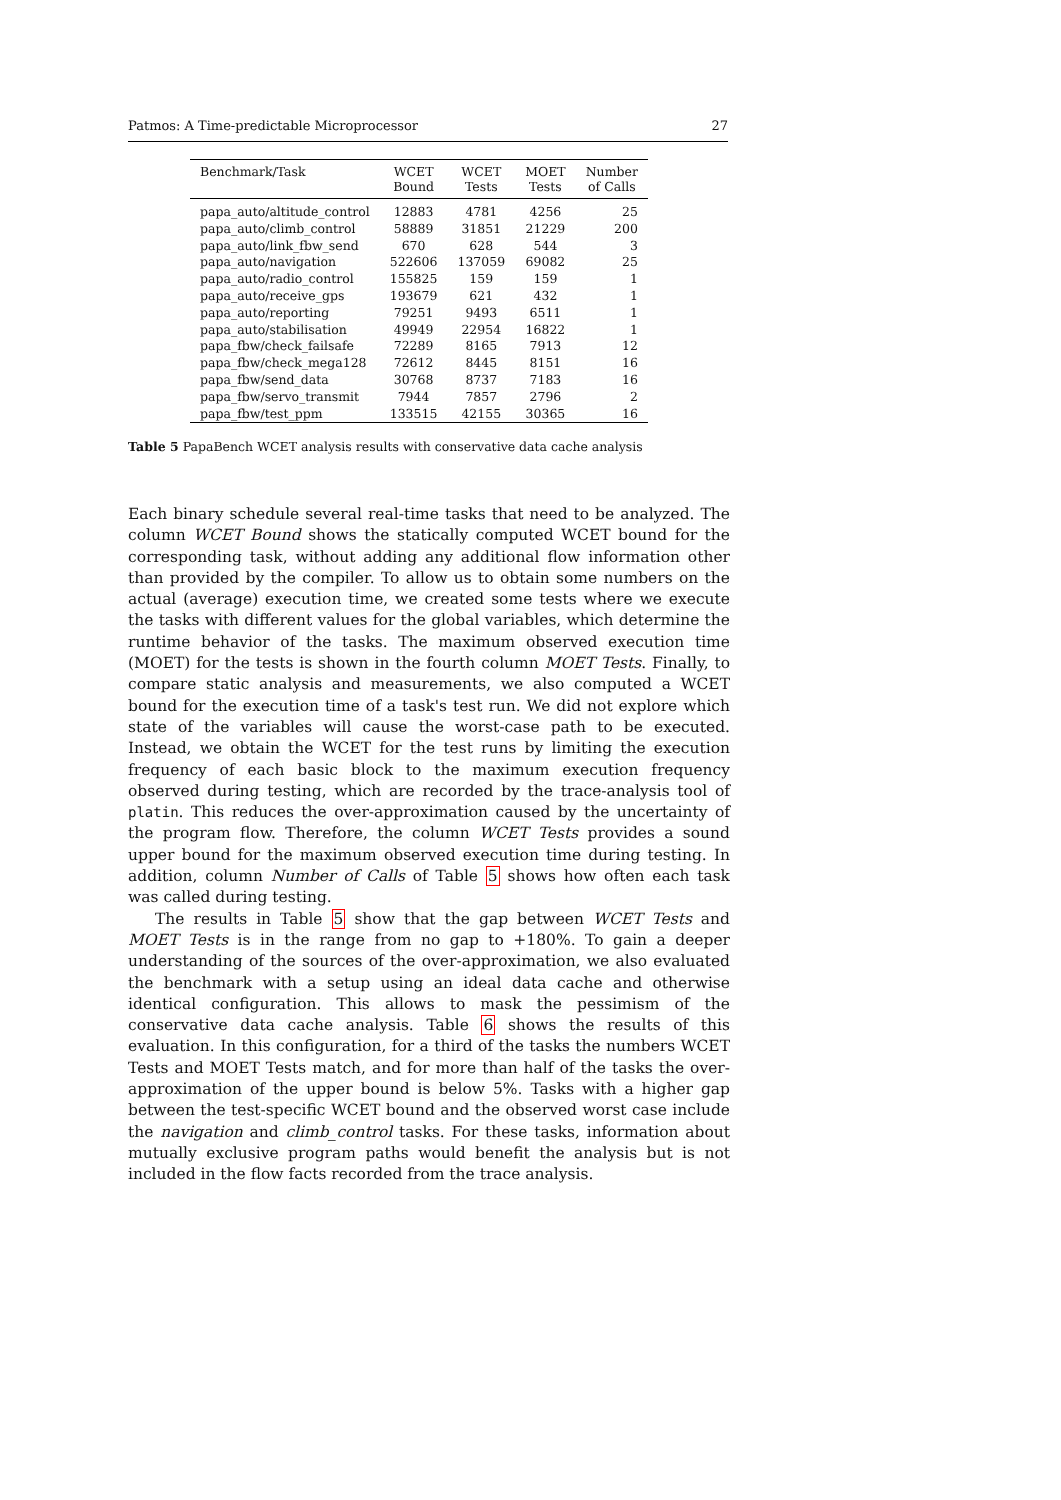Patmos: A Time-predictable Microprocessor 27
| Benchmark/Task | WCET Bound | WCET Tests | MOET Tests | Number of Calls |
| --- | --- | --- | --- | --- |
| papa_auto/altitude_control | 12883 | 4781 | 4256 | 25 |
| papa_auto/climb_control | 58889 | 31851 | 21229 | 200 |
| papa_auto/link_fbw_send | 670 | 628 | 544 | 3 |
| papa_auto/navigation | 522606 | 137059 | 69082 | 25 |
| papa_auto/radio_control | 155825 | 159 | 159 | 1 |
| papa_auto/receive_gps | 193679 | 621 | 432 | 1 |
| papa_auto/reporting | 79251 | 9493 | 6511 | 1 |
| papa_auto/stabilisation | 49949 | 22954 | 16822 | 1 |
| papa_fbw/check_failsafe | 72289 | 8165 | 7913 | 12 |
| papa_fbw/check_mega128 | 72612 | 8445 | 8151 | 16 |
| papa_fbw/send_data | 30768 | 8737 | 7183 | 16 |
| papa_fbw/servo_transmit | 7944 | 7857 | 2796 | 2 |
| papa_fbw/test_ppm | 133515 | 42155 | 30365 | 16 |
Table 5 PapaBench WCET analysis results with conservative data cache analysis
Each binary schedule several real-time tasks that need to be analyzed. The column WCET Bound shows the statically computed WCET bound for the corresponding task, without adding any additional flow information other than provided by the compiler. To allow us to obtain some numbers on the actual (average) execution time, we created some tests where we execute the tasks with different values for the global variables, which determine the runtime behavior of the tasks. The maximum observed execution time (MOET) for the tests is shown in the fourth column MOET Tests. Finally, to compare static analysis and measurements, we also computed a WCET bound for the execution time of a task's test run. We did not explore which state of the variables will cause the worst-case path to be executed. Instead, we obtain the WCET for the test runs by limiting the execution frequency of each basic block to the maximum execution frequency observed during testing, which are recorded by the trace-analysis tool of platin. This reduces the over-approximation caused by the uncertainty of the program flow. Therefore, the column WCET Tests provides a sound upper bound for the maximum observed execution time during testing. In addition, column Number of Calls of Table 5 shows how often each task was called during testing.
The results in Table 5 show that the gap between WCET Tests and MOET Tests is in the range from no gap to +180%. To gain a deeper understanding of the sources of the over-approximation, we also evaluated the benchmark with a setup using an ideal data cache and otherwise identical configuration. This allows to mask the pessimism of the conservative data cache analysis. Table 6 shows the results of this evaluation. In this configuration, for a third of the tasks the numbers WCET Tests and MOET Tests match, and for more than half of the tasks the over-approximation of the upper bound is below 5%. Tasks with a higher gap between the test-specific WCET bound and the observed worst case include the navigation and climb_control tasks. For these tasks, information about mutually exclusive program paths would benefit the analysis but is not included in the flow facts recorded from the trace analysis.